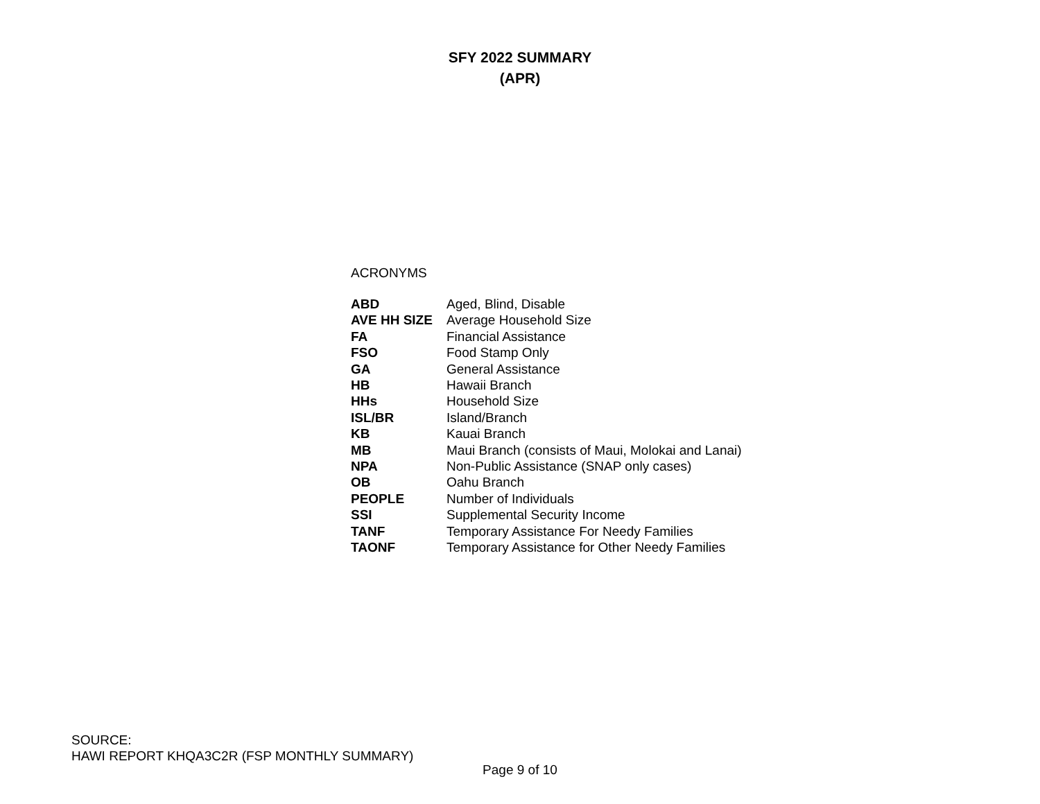SFY 2022 SUMMARY
(APR)
ACRONYMS
| ABD | Aged, Blind, Disable |
| AVE HH SIZE | Average Household Size |
| FA | Financial Assistance |
| FSO | Food Stamp Only |
| GA | General Assistance |
| HB | Hawaii Branch |
| HHs | Household Size |
| ISL/BR | Island/Branch |
| KB | Kauai Branch |
| MB | Maui Branch (consists of Maui, Molokai and Lanai) |
| NPA | Non-Public Assistance (SNAP only cases) |
| OB | Oahu Branch |
| PEOPLE | Number of Individuals |
| SSI | Supplemental Security Income |
| TANF | Temporary Assistance For Needy Families |
| TAONF | Temporary Assistance for Other Needy Families |
SOURCE:
HAWI REPORT KHQA3C2R (FSP MONTHLY SUMMARY)
Page 9 of 10